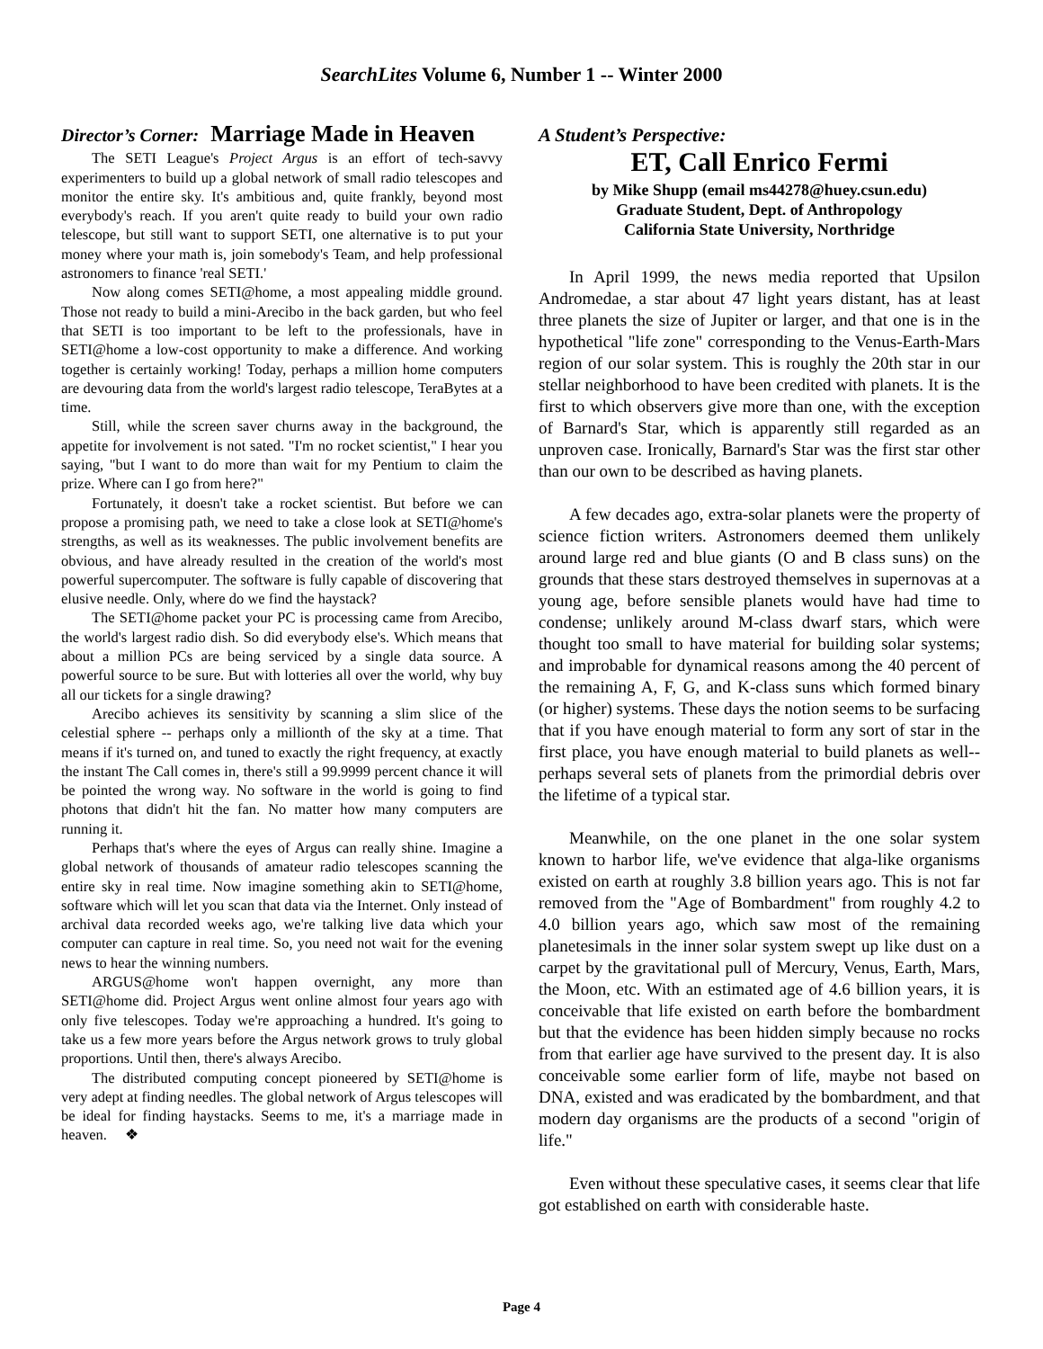SearchLites Volume 6, Number 1 -- Winter 2000
Director’s Corner: Marriage Made in Heaven
The SETI League's Project Argus is an effort of tech-savvy experimenters to build up a global network of small radio telescopes and monitor the entire sky. It's ambitious and, quite frankly, beyond most everybody's reach. If you aren't quite ready to build your own radio telescope, but still want to support SETI, one alternative is to put your money where your math is, join somebody's Team, and help professional astronomers to finance 'real SETI.'
Now along comes SETI@home, a most appealing middle ground. Those not ready to build a mini-Arecibo in the back garden, but who feel that SETI is too important to be left to the professionals, have in SETI@home a low-cost opportunity to make a difference. And working together is certainly working! Today, perhaps a million home computers are devouring data from the world's largest radio telescope, TeraBytes at a time.
Still, while the screen saver churns away in the background, the appetite for involvement is not sated. "I'm no rocket scientist," I hear you saying, "but I want to do more than wait for my Pentium to claim the prize. Where can I go from here?"
Fortunately, it doesn't take a rocket scientist. But before we can propose a promising path, we need to take a close look at SETI@home's strengths, as well as its weaknesses. The public involvement benefits are obvious, and have already resulted in the creation of the world's most powerful supercomputer. The software is fully capable of discovering that elusive needle. Only, where do we find the haystack?
The SETI@home packet your PC is processing came from Arecibo, the world's largest radio dish. So did everybody else's. Which means that about a million PCs are being serviced by a single data source. A powerful source to be sure. But with lotteries all over the world, why buy all our tickets for a single drawing?
Arecibo achieves its sensitivity by scanning a slim slice of the celestial sphere -- perhaps only a millionth of the sky at a time. That means if it's turned on, and tuned to exactly the right frequency, at exactly the instant The Call comes in, there's still a 99.9999 percent chance it will be pointed the wrong way. No software in the world is going to find photons that didn't hit the fan. No matter how many computers are running it.
Perhaps that's where the eyes of Argus can really shine. Imagine a global network of thousands of amateur radio telescopes scanning the entire sky in real time. Now imagine something akin to SETI@home, software which will let you scan that data via the Internet. Only instead of archival data recorded weeks ago, we're talking live data which your computer can capture in real time. So, you need not wait for the evening news to hear the winning numbers.
ARGUS@home won't happen overnight, any more than SETI@home did. Project Argus went online almost four years ago with only five telescopes. Today we're approaching a hundred. It's going to take us a few more years before the Argus network grows to truly global proportions. Until then, there's always Arecibo.
The distributed computing concept pioneered by SETI@home is very adept at finding needles. The global network of Argus telescopes will be ideal for finding haystacks. Seems to me, it's a marriage made in heaven. ❖
A Student’s Perspective:
ET, Call Enrico Fermi
by Mike Shupp (email ms44278@huey.csun.edu)
Graduate Student, Dept. of Anthropology
California State University, Northridge
In April 1999, the news media reported that Upsilon Andromedae, a star about 47 light years distant, has at least three planets the size of Jupiter or larger, and that one is in the hypothetical "life zone" corresponding to the Venus-Earth-Mars region of our solar system. This is roughly the 20th star in our stellar neighborhood to have been credited with planets. It is the first to which observers give more than one, with the exception of Barnard's Star, which is apparently still regarded as an unproven case. Ironically, Barnard's Star was the first star other than our own to be described as having planets.
A few decades ago, extra-solar planets were the property of science fiction writers. Astronomers deemed them unlikely around large red and blue giants (O and B class suns) on the grounds that these stars destroyed themselves in supernovas at a young age, before sensible planets would have had time to condense; unlikely around M-class dwarf stars, which were thought too small to have material for building solar systems; and improbable for dynamical reasons among the 40 percent of the remaining A, F, G, and K-class suns which formed binary (or higher) systems. These days the notion seems to be surfacing that if you have enough material to form any sort of star in the first place, you have enough material to build planets as well-- perhaps several sets of planets from the primordial debris over the lifetime of a typical star.
Meanwhile, on the one planet in the one solar system known to harbor life, we've evidence that alga-like organisms existed on earth at roughly 3.8 billion years ago. This is not far removed from the "Age of Bombardment" from roughly 4.2 to 4.0 billion years ago, which saw most of the remaining planetesimals in the inner solar system swept up like dust on a carpet by the gravitational pull of Mercury, Venus, Earth, Mars, the Moon, etc. With an estimated age of 4.6 billion years, it is conceivable that life existed on earth before the bombardment but that the evidence has been hidden simply because no rocks from that earlier age have survived to the present day. It is also conceivable some earlier form of life, maybe not based on DNA, existed and was eradicated by the bombardment, and that modern day organisms are the products of a second "origin of life."
Even without these speculative cases, it seems clear that life got established on earth with considerable haste.
Page 4